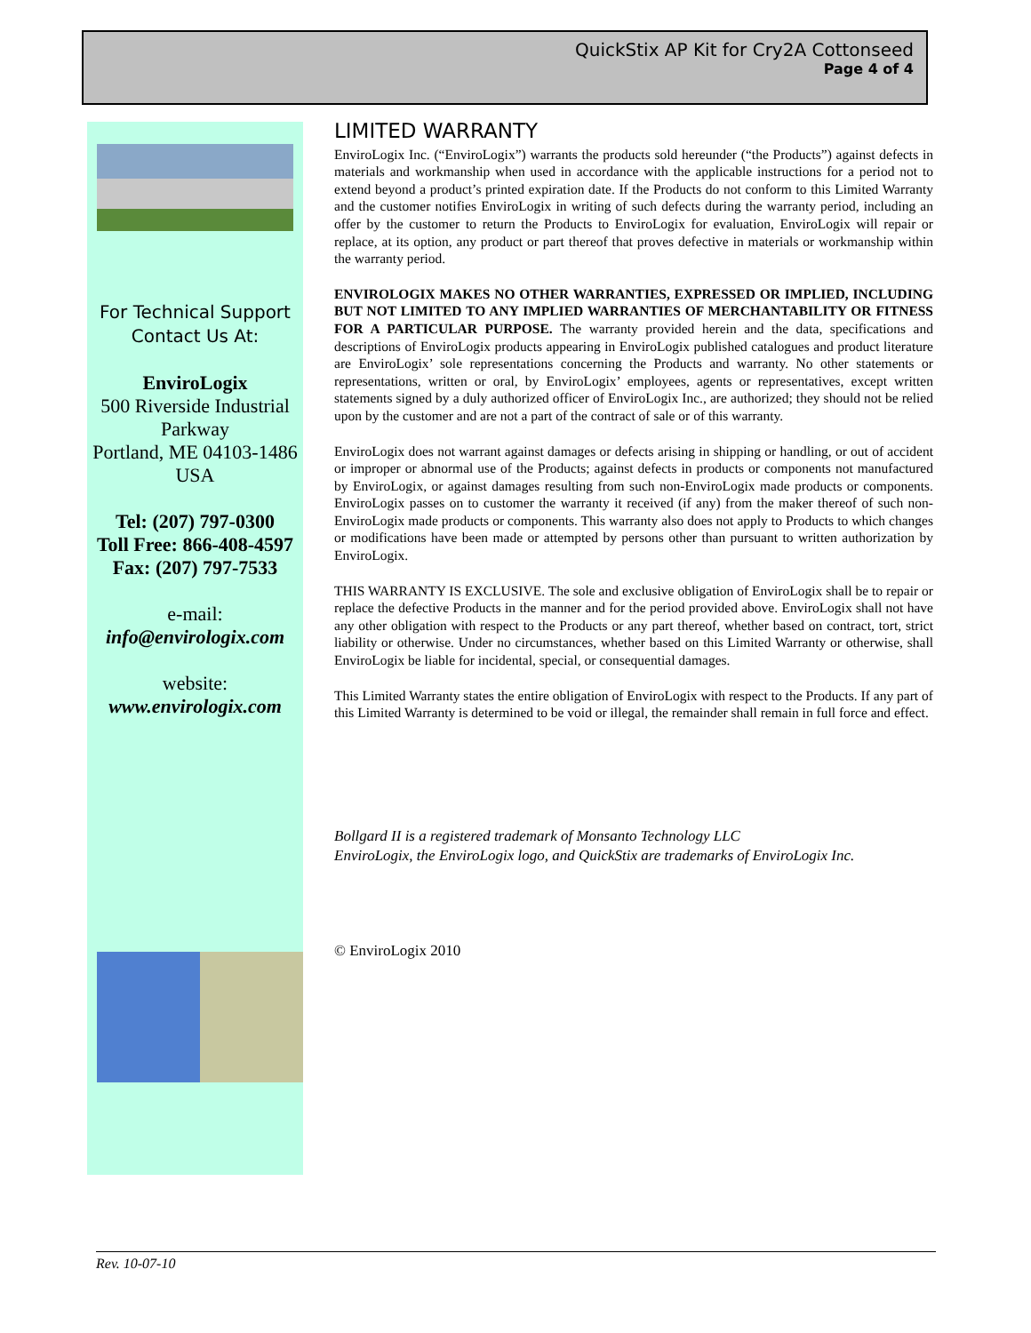QuickStix AP Kit for Cry2A Cottonseed
Page 4 of 4
For Technical Support Contact Us At:
EnviroLogix
500 Riverside Industrial Parkway
Portland, ME 04103-1486 USA
Tel: (207) 797-0300
Toll Free: 866-408-4597
Fax: (207) 797-7533
e-mail:
info@envirologix.com
website:
www.envirologix.com
LIMITED WARRANTY
EnviroLogix Inc. (“EnviroLogix”) warrants the products sold hereunder (“the Products”) against defects in materials and workmanship when used in accordance with the applicable instructions for a period not to extend beyond a product’s printed expiration date. If the Products do not conform to this Limited Warranty and the customer notifies EnviroLogix in writing of such defects during the warranty period, including an offer by the customer to return the Products to EnviroLogix for evaluation, EnviroLogix will repair or replace, at its option, any product or part thereof that proves defective in materials or workmanship within the warranty period.
ENVIROLOGIX MAKES NO OTHER WARRANTIES, EXPRESSED OR IMPLIED, INCLUDING BUT NOT LIMITED TO ANY IMPLIED WARRANTIES OF MERCHANTABILITY OR FITNESS FOR A PARTICULAR PURPOSE. The warranty provided herein and the data, specifications and descriptions of EnviroLogix products appearing in EnviroLogix published catalogues and product literature are EnviroLogix’ sole representations concerning the Products and warranty. No other statements or representations, written or oral, by EnviroLogix’ employees, agents or representatives, except written statements signed by a duly authorized officer of EnviroLogix Inc., are authorized; they should not be relied upon by the customer and are not a part of the contract of sale or of this warranty.
EnviroLogix does not warrant against damages or defects arising in shipping or handling, or out of accident or improper or abnormal use of the Products; against defects in products or components not manufactured by EnviroLogix, or against damages resulting from such non-EnviroLogix made products or components. EnviroLogix passes on to customer the warranty it received (if any) from the maker thereof of such non-EnviroLogix made products or components. This warranty also does not apply to Products to which changes or modifications have been made or attempted by persons other than pursuant to written authorization by EnviroLogix.
THIS WARRANTY IS EXCLUSIVE. The sole and exclusive obligation of EnviroLogix shall be to repair or replace the defective Products in the manner and for the period provided above. EnviroLogix shall not have any other obligation with respect to the Products or any part thereof, whether based on contract, tort, strict liability or otherwise. Under no circumstances, whether based on this Limited Warranty or otherwise, shall EnviroLogix be liable for incidental, special, or consequential damages.
This Limited Warranty states the entire obligation of EnviroLogix with respect to the Products. If any part of this Limited Warranty is determined to be void or illegal, the remainder shall remain in full force and effect.
Bollgard II is a registered trademark of Monsanto Technology LLC
EnviroLogix, the EnviroLogix logo, and QuickStix are trademarks of EnviroLogix Inc.
© EnviroLogix 2010
Rev. 10-07-10